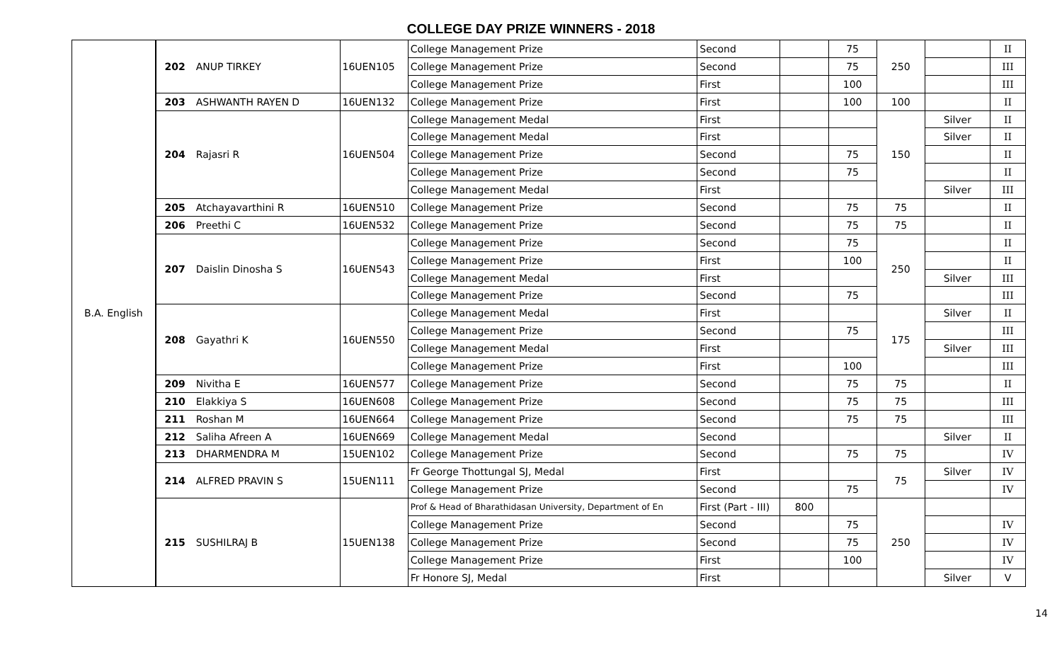COLLEGE DAY PRIZE WINNERS - 2018
| B.A. English | 202 | ANUP TIRKEY | 16UEN105 | College Management Prize | Second | | 75 | 250 | | II |
| | | | | College Management Prize | Second | | 75 | | | III |
| | | | | College Management Prize | First | | 100 | | | III |
| | 203 | ASHWANTH RAYEN D | 16UEN132 | College Management Prize | First | | 100 | 100 | | II |
| | 204 | Rajasri R | 16UEN504 | College Management Medal | First | | | 150 | Silver | II |
| | | | | College Management Medal | First | | | | Silver | II |
| | | | | College Management Prize | Second | | 75 | | | II |
| | | | | College Management Prize | Second | | 75 | | | II |
| | | | | College Management Medal | First | | | | Silver | III |
| | 205 | Atchayavarthini R | 16UEN510 | College Management Prize | Second | | 75 | 75 | | II |
| | 206 | Preethi C | 16UEN532 | College Management Prize | Second | | 75 | 75 | | II |
| | 207 | Daislin Dinosha S | 16UEN543 | College Management Prize | Second | | 75 | 250 | | II |
| | | | | College Management Prize | First | | 100 | | | II |
| | | | | College Management Medal | First | | | | Silver | III |
| | | | | College Management Prize | Second | | 75 | | | III |
| | 208 | Gayathri K | 16UEN550 | College Management Medal | First | | | 175 | Silver | II |
| | | | | College Management Prize | Second | | 75 | | | III |
| | | | | College Management Medal | First | | | | Silver | III |
| | | | | College Management Prize | First | | 100 | | | III |
| | 209 | Nivitha E | 16UEN577 | College Management Prize | Second | | 75 | 75 | | II |
| | 210 | Elakkiya S | 16UEN608 | College Management Prize | Second | | 75 | 75 | | III |
| | 211 | Roshan M | 16UEN664 | College Management Prize | Second | | 75 | 75 | | III |
| | 212 | Saliha Afreen A | 16UEN669 | College Management Medal | Second | | | | Silver | II |
| | 213 | DHARMENDRA M | 15UEN102 | College Management Prize | Second | | 75 | 75 | | IV |
| | 214 | ALFRED PRAVIN S | 15UEN111 | Fr George Thottungal SJ, Medal | First | | | 75 | Silver | IV |
| | | | | College Management Prize | Second | | 75 | | | IV |
| | 215 | SUSHILRAJ B | 15UEN138 | Prof & Head of Bharathidasan University, Department of En | First (Part - III) | 800 | | 250 | | |
| | | | | College Management Prize | Second | | 75 | | | IV |
| | | | | College Management Prize | Second | | 75 | | | IV |
| | | | | College Management Prize | First | | 100 | | | IV |
| | | | | Fr Honore SJ, Medal | First | | | | Silver | V |
14